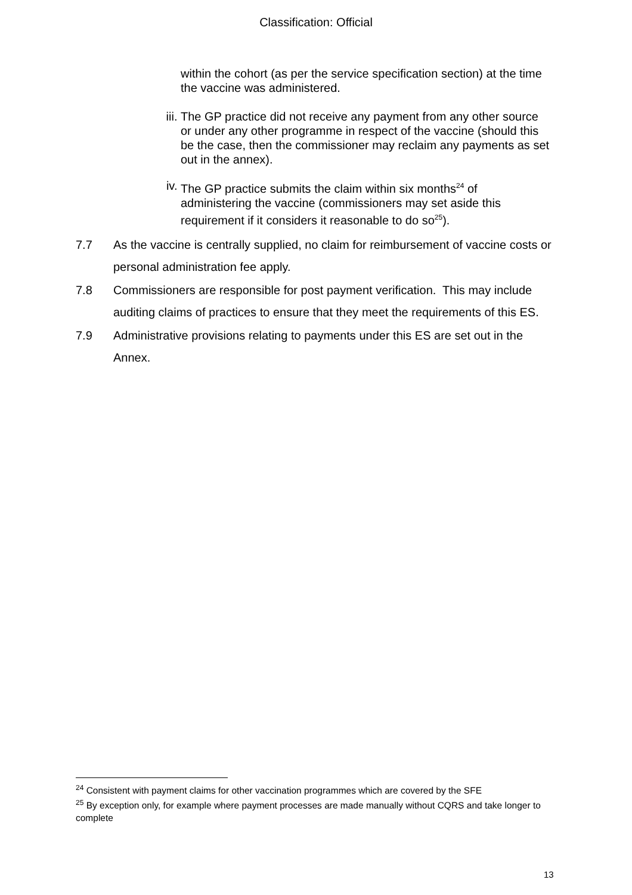Classification: Official
within the cohort (as per the service specification section) at the time the vaccine was administered.
iii.
The GP practice did not receive any payment from any other source or under any other programme in respect of the vaccine (should this be the case, then the commissioner may reclaim any payments as set out in the annex).
iv.
The GP practice submits the claim within six months<sup>24</sup> of administering the vaccine (commissioners may set aside this requirement if it considers it reasonable to do so<sup>25</sup>).
7.7 As the vaccine is centrally supplied, no claim for reimbursement of vaccine costs or personal administration fee apply.
7.8 Commissioners are responsible for post payment verification. This may include auditing claims of practices to ensure that they meet the requirements of this ES.
7.9 Administrative provisions relating to payments under this ES are set out in the Annex.
<sup>24</sup> Consistent with payment claims for other vaccination programmes which are covered by the SFE
<sup>25</sup> By exception only, for example where payment processes are made manually without CQRS and take longer to complete
13